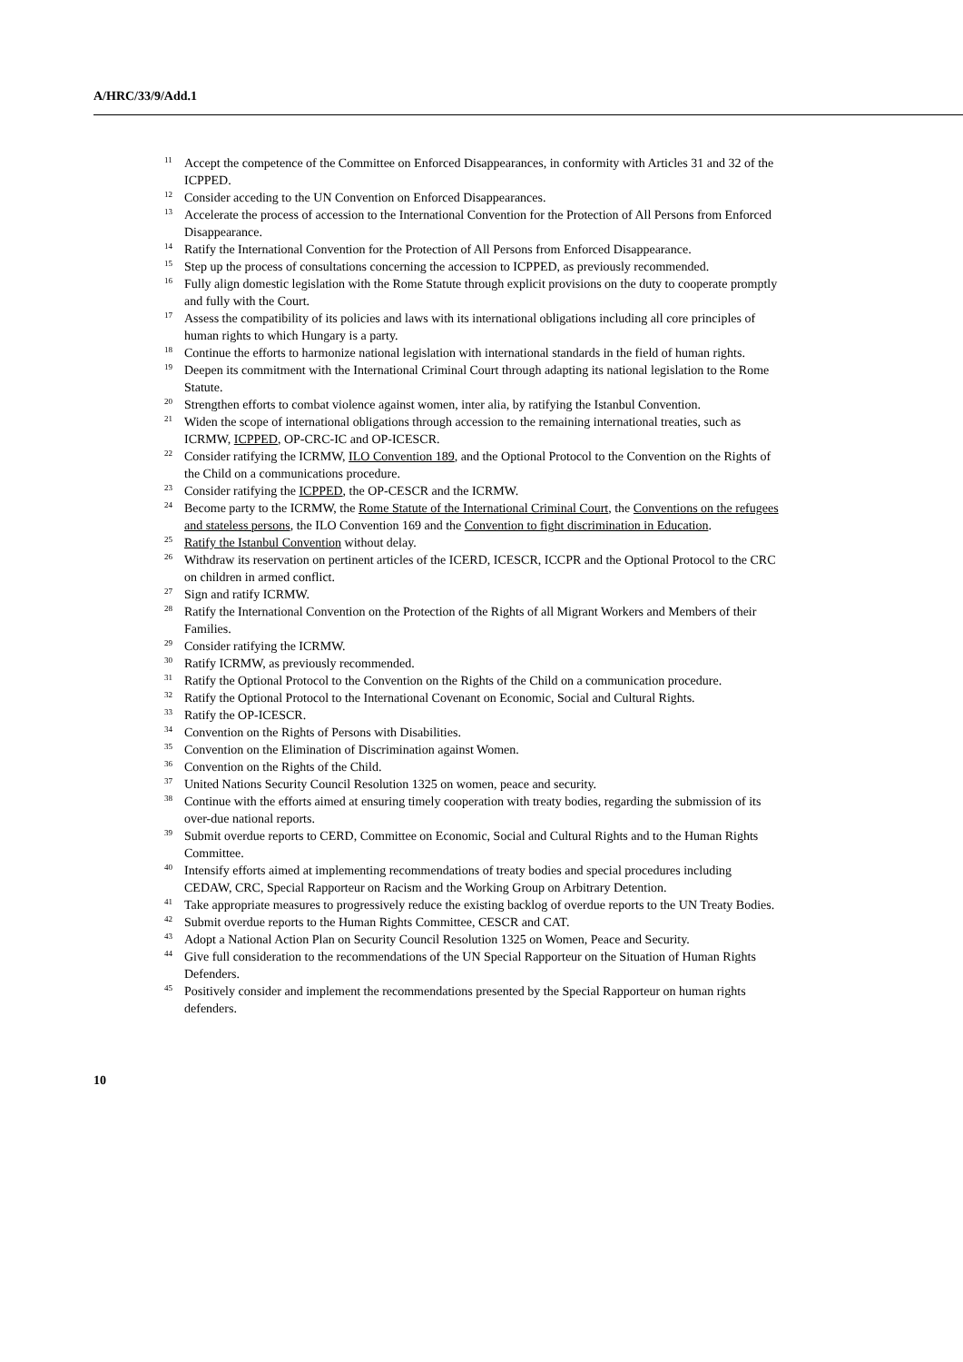A/HRC/33/9/Add.1
<sup>11</sup> Accept the competence of the Committee on Enforced Disappearances, in conformity with Articles 31 and 32 of the ICPPED.
<sup>12</sup> Consider acceding to the UN Convention on Enforced Disappearances.
<sup>13</sup> Accelerate the process of accession to the International Convention for the Protection of All Persons from Enforced Disappearance.
<sup>14</sup> Ratify the International Convention for the Protection of All Persons from Enforced Disappearance.
<sup>15</sup> Step up the process of consultations concerning the accession to ICPPED, as previously recommended.
<sup>16</sup> Fully align domestic legislation with the Rome Statute through explicit provisions on the duty to cooperate promptly and fully with the Court.
<sup>17</sup> Assess the compatibility of its policies and laws with its international obligations including all core principles of human rights to which Hungary is a party.
<sup>18</sup> Continue the efforts to harmonize national legislation with international standards in the field of human rights.
<sup>19</sup> Deepen its commitment with the International Criminal Court through adapting its national legislation to the Rome Statute.
<sup>20</sup> Strengthen efforts to combat violence against women, inter alia, by ratifying the Istanbul Convention.
<sup>21</sup> Widen the scope of international obligations through accession to the remaining international treaties, such as ICRMW, ICPPED, OP-CRC-IC and OP-ICESCR.
<sup>22</sup> Consider ratifying the ICRMW, ILO Convention 189, and the Optional Protocol to the Convention on the Rights of the Child on a communications procedure.
<sup>23</sup> Consider ratifying the ICPPED, the OP-CESCR and the ICRMW.
<sup>24</sup> Become party to the ICRMW, the Rome Statute of the International Criminal Court, the Conventions on the refugees and stateless persons, the ILO Convention 169 and the Convention to fight discrimination in Education.
<sup>25</sup> Ratify the Istanbul Convention without delay.
<sup>26</sup> Withdraw its reservation on pertinent articles of the ICERD, ICESCR, ICCPR and the Optional Protocol to the CRC on children in armed conflict.
<sup>27</sup> Sign and ratify ICRMW.
<sup>28</sup> Ratify the International Convention on the Protection of the Rights of all Migrant Workers and Members of their Families.
<sup>29</sup> Consider ratifying the ICRMW.
<sup>30</sup> Ratify ICRMW, as previously recommended.
<sup>31</sup> Ratify the Optional Protocol to the Convention on the Rights of the Child on a communication procedure.
<sup>32</sup> Ratify the Optional Protocol to the International Covenant on Economic, Social and Cultural Rights.
<sup>33</sup> Ratify the OP-ICESCR.
<sup>34</sup> Convention on the Rights of Persons with Disabilities.
<sup>35</sup> Convention on the Elimination of Discrimination against Women.
<sup>36</sup> Convention on the Rights of the Child.
<sup>37</sup> United Nations Security Council Resolution 1325 on women, peace and security.
<sup>38</sup> Continue with the efforts aimed at ensuring timely cooperation with treaty bodies, regarding the submission of its over-due national reports.
<sup>39</sup> Submit overdue reports to CERD, Committee on Economic, Social and Cultural Rights and to the Human Rights Committee.
<sup>40</sup> Intensify efforts aimed at implementing recommendations of treaty bodies and special procedures including CEDAW, CRC, Special Rapporteur on Racism and the Working Group on Arbitrary Detention.
<sup>41</sup> Take appropriate measures to progressively reduce the existing backlog of overdue reports to the UN Treaty Bodies.
<sup>42</sup> Submit overdue reports to the Human Rights Committee, CESCR and CAT.
<sup>43</sup> Adopt a National Action Plan on Security Council Resolution 1325 on Women, Peace and Security.
<sup>44</sup> Give full consideration to the recommendations of the UN Special Rapporteur on the Situation of Human Rights Defenders.
<sup>45</sup> Positively consider and implement the recommendations presented by the Special Rapporteur on human rights defenders.
10